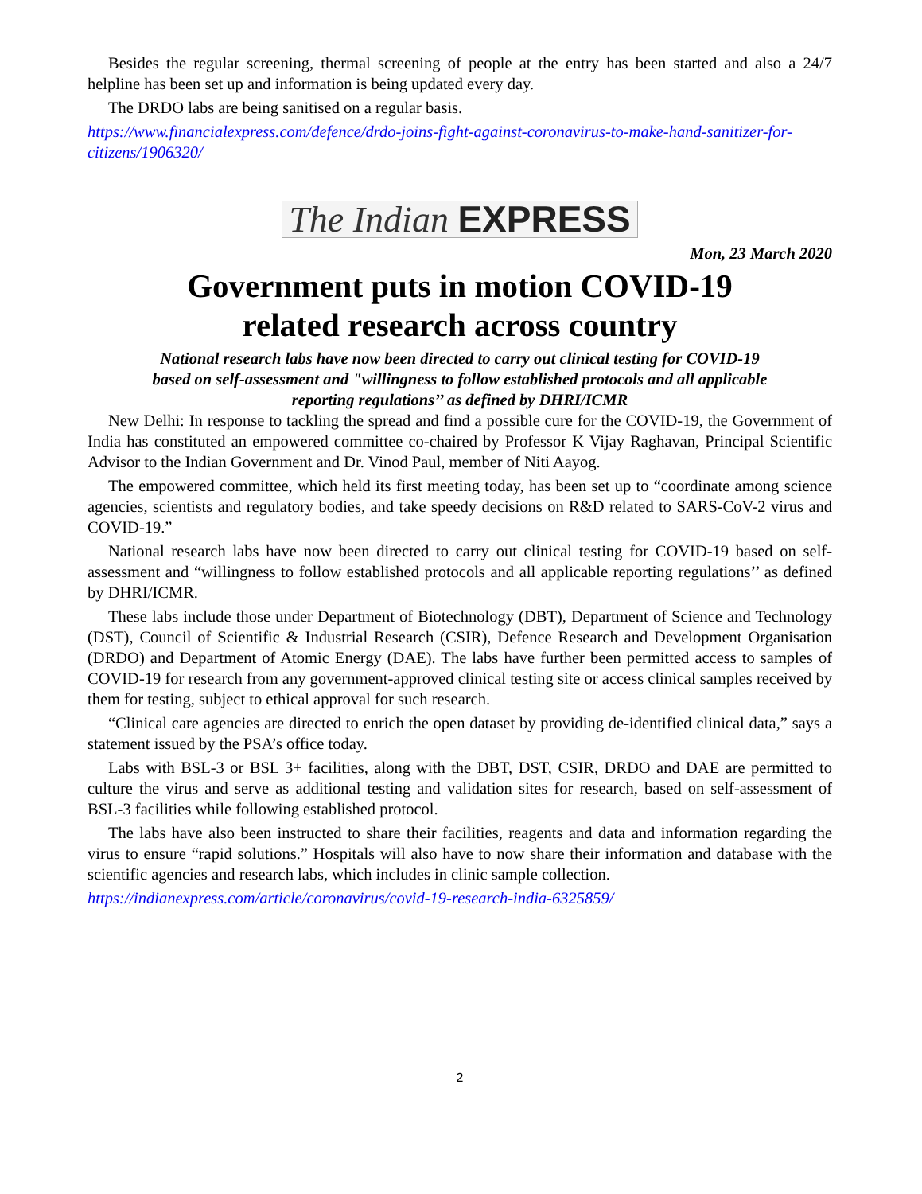Besides the regular screening, thermal screening of people at the entry has been started and also a 24/7 helpline has been set up and information is being updated every day.
The DRDO labs are being sanitised on a regular basis.
https://www.financialexpress.com/defence/drdo-joins-fight-against-coronavirus-to-make-hand-sanitizer-for-citizens/1906320/
The Indian EXPRESS
Mon, 23 March 2020
Government puts in motion COVID-19
related research across country
National research labs have now been directed to carry out clinical testing for COVID-19 based on self-assessment and "willingness to follow established protocols and all applicable reporting regulations’’ as defined by DHRI/ICMR
New Delhi: In response to tackling the spread and find a possible cure for the COVID-19, the Government of India has constituted an empowered committee co-chaired by Professor K Vijay Raghavan, Principal Scientific Advisor to the Indian Government and Dr. Vinod Paul, member of Niti Aayog.
The empowered committee, which held its first meeting today, has been set up to “coordinate among science agencies, scientists and regulatory bodies, and take speedy decisions on R&D related to SARS-CoV-2 virus and COVID-19.”
National research labs have now been directed to carry out clinical testing for COVID-19 based on self-assessment and “willingness to follow established protocols and all applicable reporting regulations’’ as defined by DHRI/ICMR.
These labs include those under Department of Biotechnology (DBT), Department of Science and Technology (DST), Council of Scientific & Industrial Research (CSIR), Defence Research and Development Organisation (DRDO) and Department of Atomic Energy (DAE). The labs have further been permitted access to samples of COVID-19 for research from any government-approved clinical testing site or access clinical samples received by them for testing, subject to ethical approval for such research.
“Clinical care agencies are directed to enrich the open dataset by providing de-identified clinical data,” says a statement issued by the PSA’s office today.
Labs with BSL-3 or BSL 3+ facilities, along with the DBT, DST, CSIR, DRDO and DAE are permitted to culture the virus and serve as additional testing and validation sites for research, based on self-assessment of BSL-3 facilities while following established protocol.
The labs have also been instructed to share their facilities, reagents and data and information regarding the virus to ensure “rapid solutions.” Hospitals will also have to now share their information and database with the scientific agencies and research labs, which includes in clinic sample collection.
https://indianexpress.com/article/coronavirus/covid-19-research-india-6325859/
2